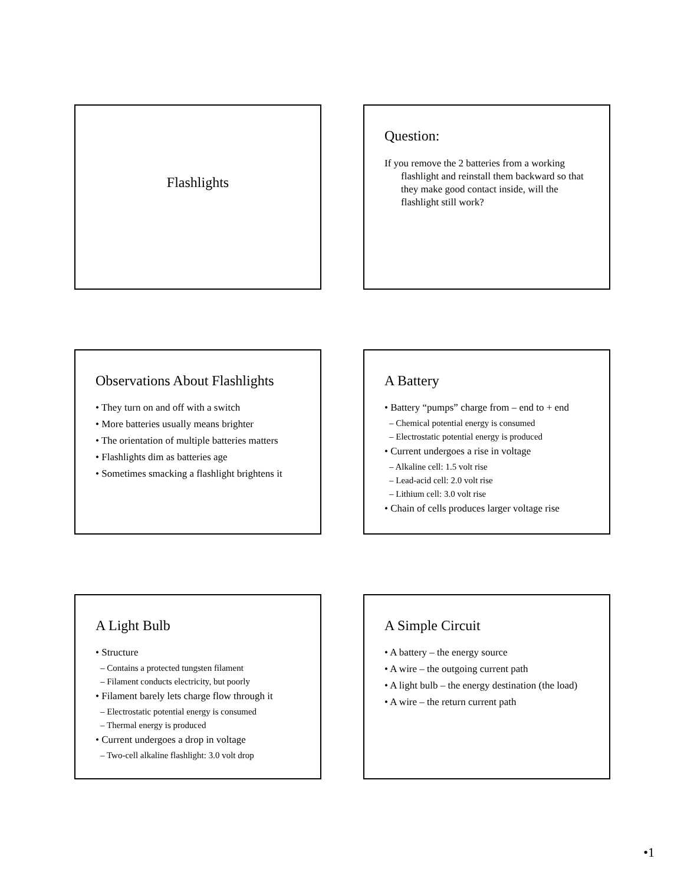Flashlights
Question:
If you remove the 2 batteries from a working flashlight and reinstall them backward so that they make good contact inside, will the flashlight still work?
Observations About Flashlights
• They turn on and off with a switch
• More batteries usually means brighter
• The orientation of multiple batteries matters
• Flashlights dim as batteries age
• Sometimes smacking a flashlight brightens it
A Battery
• Battery “pumps” charge from – end to + end
– Chemical potential energy is consumed
– Electrostatic potential energy is produced
• Current undergoes a rise in voltage
– Alkaline cell: 1.5 volt rise
– Lead-acid cell: 2.0 volt rise
– Lithium cell: 3.0 volt rise
• Chain of cells produces larger voltage rise
A Light Bulb
• Structure
– Contains a protected tungsten filament
– Filament conducts electricity, but poorly
• Filament barely lets charge flow through it
– Electrostatic potential energy is consumed
– Thermal energy is produced
• Current undergoes a drop in voltage
– Two-cell alkaline flashlight: 3.0 volt drop
A Simple Circuit
• A battery – the energy source
• A wire – the outgoing current path
• A light bulb – the energy destination (the load)
• A wire – the return current path
•1